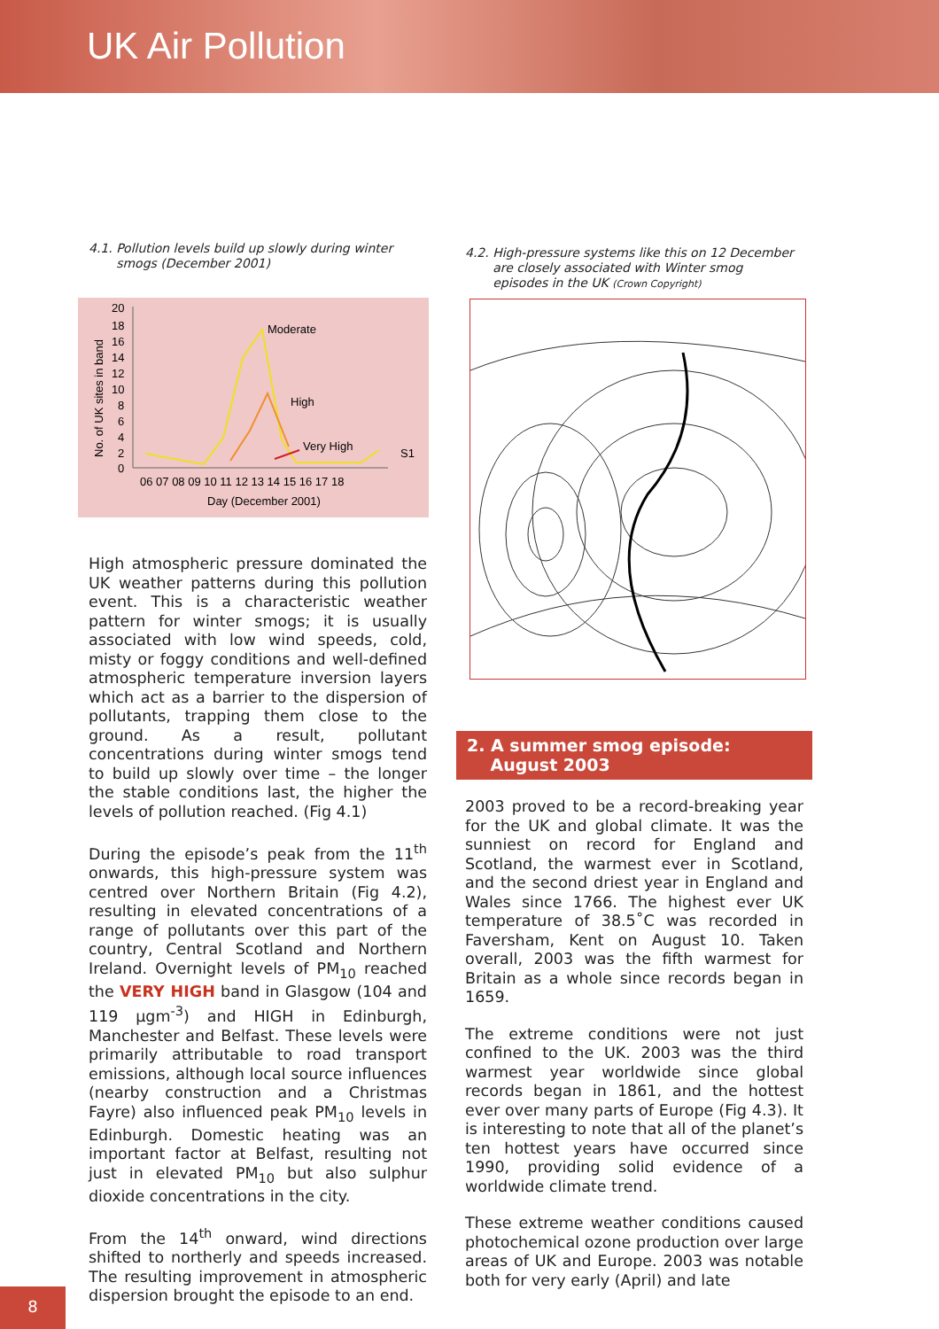UK Air Pollution
4.1. Pollution levels build up slowly during winter
smogs (December 2001)
No. of UK sites in band
20
18
16
14
12
10
8
6
4
2
0
Moderate
High
Very High
S1
06 07 08 09 10 11 12 13 14 15 16 17 18
Day (December 2001)
High atmospheric pressure dominated the UK weather patterns during this pollution event. This is a characteristic weather pattern for winter smogs; it is usually associated with low wind speeds, cold, misty or foggy conditions and well-defined atmospheric temperature inversion layers which act as a barrier to the dispersion of pollutants, trapping them close to the ground. As a result, pollutant concentrations during winter smogs tend to build up slowly over time – the longer the stable conditions last, the higher the levels of pollution reached. (Fig 4.1)
During the episode’s peak from the 11<sup>th</sup> onwards, this high-pressure system was centred over Northern Britain (Fig 4.2), resulting in elevated concentrations of a range of pollutants over this part of the country, Central Scotland and Northern Ireland. Overnight levels of PM<sub>10</sub> reached the VERY HIGH band in Glasgow (104 and 119 µgm<sup>-3</sup>) and HIGH in Edinburgh, Manchester and Belfast. These levels were primarily attributable to road transport emissions, although local source influences (nearby construction and a Christmas Fayre) also influenced peak PM<sub>10</sub> levels in Edinburgh. Domestic heating was an important factor at Belfast, resulting not just in elevated PM<sub>10</sub> but also sulphur dioxide concentrations in the city.
From the 14<sup>th</sup> onward, wind directions shifted to northerly and speeds increased. The resulting improvement in atmospheric dispersion brought the episode to an end.
4.2. High-pressure systems like this on 12 December
are closely associated with Winter smog
episodes in the UK (Crown Copyright)
2. A summer smog episode:
August 2003
2003 proved to be a record-breaking year for the UK and global climate. It was the sunniest on record for England and Scotland, the warmest ever in Scotland, and the second driest year in England and Wales since 1766. The highest ever UK temperature of 38.5˚C was recorded in Faversham, Kent on August 10. Taken overall, 2003 was the fifth warmest for Britain as a whole since records began in 1659.
The extreme conditions were not just confined to the UK. 2003 was the third warmest year worldwide since global records began in 1861, and the hottest ever over many parts of Europe (Fig 4.3). It is interesting to note that all of the planet’s ten hottest years have occurred since 1990, providing solid evidence of a worldwide climate trend.
These extreme weather conditions caused photochemical ozone production over large areas of UK and Europe. 2003 was notable both for very early (April) and late
8